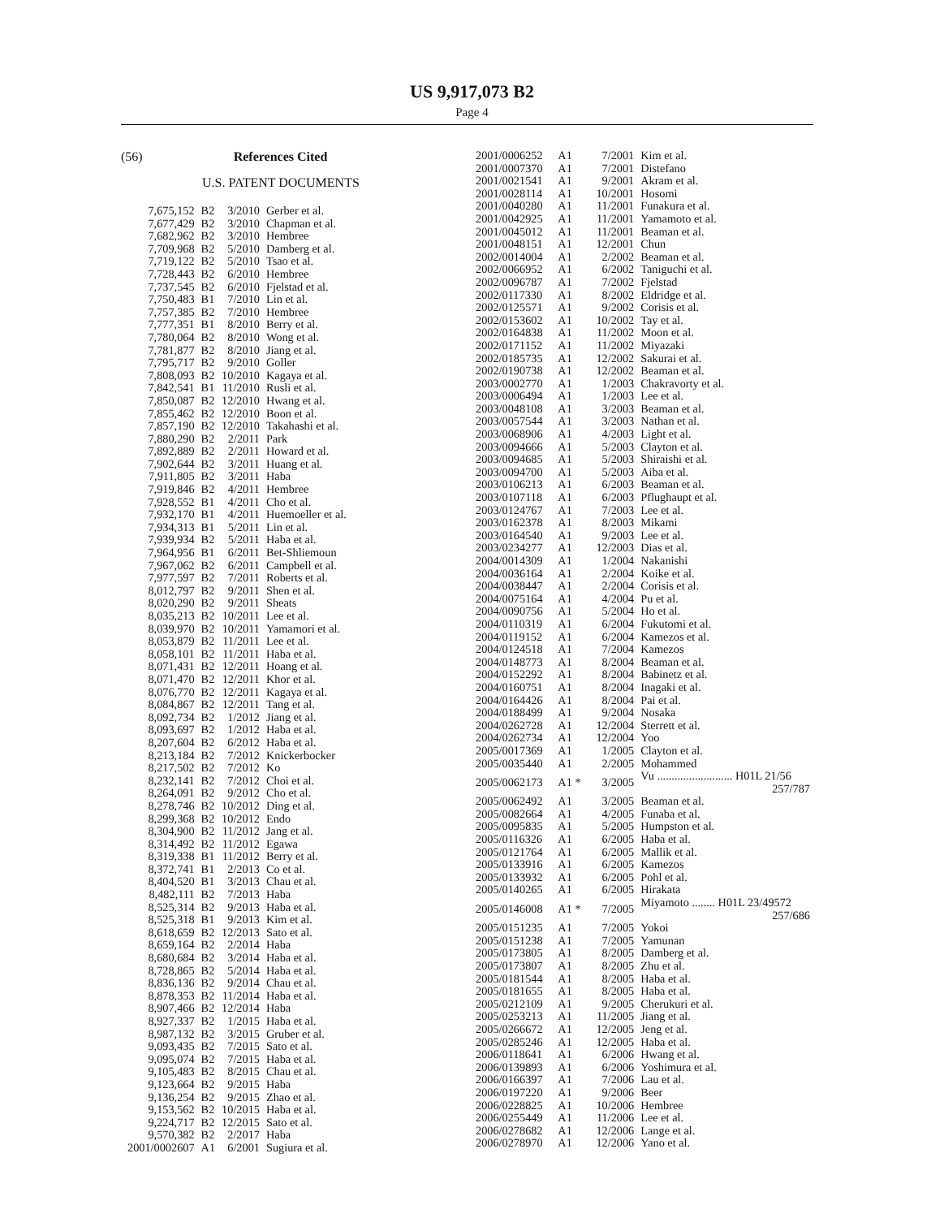US 9,917,073 B2
Page 4
(56) References Cited
U.S. PATENT DOCUMENTS
| 7,675,152 | B2 | 3/2010 | Gerber et al. |
| 7,677,429 | B2 | 3/2010 | Chapman et al. |
| 7,682,962 | B2 | 3/2010 | Hembree |
| 7,709,968 | B2 | 5/2010 | Damberg et al. |
| 7,719,122 | B2 | 5/2010 | Tsao et al. |
| 7,728,443 | B2 | 6/2010 | Hembree |
| 7,737,545 | B2 | 6/2010 | Fjelstad et al. |
| 7,750,483 | B1 | 7/2010 | Lin et al. |
| 7,757,385 | B2 | 7/2010 | Hembree |
| 7,777,351 | B1 | 8/2010 | Berry et al. |
| 7,780,064 | B2 | 8/2010 | Wong et al. |
| 7,781,877 | B2 | 8/2010 | Jiang et al. |
| 7,795,717 | B2 | 9/2010 | Goller |
| 7,808,093 | B2 | 10/2010 | Kagaya et al. |
| 7,842,541 | B1 | 11/2010 | Rusli et al. |
| 7,850,087 | B2 | 12/2010 | Hwang et al. |
| 7,855,462 | B2 | 12/2010 | Boon et al. |
| 7,857,190 | B2 | 12/2010 | Takahashi et al. |
| 7,880,290 | B2 | 2/2011 | Park |
| 7,892,889 | B2 | 2/2011 | Howard et al. |
| 7,902,644 | B2 | 3/2011 | Huang et al. |
| 7,911,805 | B2 | 3/2011 | Haba |
| 7,919,846 | B2 | 4/2011 | Hembree |
| 7,928,552 | B1 | 4/2011 | Cho et al. |
| 7,932,170 | B1 | 4/2011 | Huemoeller et al. |
| 7,934,313 | B1 | 5/2011 | Lin et al. |
| 7,939,934 | B2 | 5/2011 | Haba et al. |
| 7,964,956 | B1 | 6/2011 | Bet-Shliemoun |
| 7,967,062 | B2 | 6/2011 | Campbell et al. |
| 7,977,597 | B2 | 7/2011 | Roberts et al. |
| 8,012,797 | B2 | 9/2011 | Shen et al. |
| 8,020,290 | B2 | 9/2011 | Sheats |
| 8,035,213 | B2 | 10/2011 | Lee et al. |
| 8,039,970 | B2 | 10/2011 | Yamamori et al. |
| 8,053,879 | B2 | 11/2011 | Lee et al. |
| 8,058,101 | B2 | 11/2011 | Haba et al. |
| 8,071,431 | B2 | 12/2011 | Hoang et al. |
| 8,071,470 | B2 | 12/2011 | Khor et al. |
| 8,076,770 | B2 | 12/2011 | Kagaya et al. |
| 8,084,867 | B2 | 12/2011 | Tang et al. |
| 8,092,734 | B2 | 1/2012 | Jiang et al. |
| 8,093,697 | B2 | 1/2012 | Haba et al. |
| 8,207,604 | B2 | 6/2012 | Haba et al. |
| 8,213,184 | B2 | 7/2012 | Knickerbocker |
| 8,217,502 | B2 | 7/2012 | Ko |
| 8,232,141 | B2 | 7/2012 | Choi et al. |
| 8,264,091 | B2 | 9/2012 | Cho et al. |
| 8,278,746 | B2 | 10/2012 | Ding et al. |
| 8,299,368 | B2 | 10/2012 | Endo |
| 8,304,900 | B2 | 11/2012 | Jang et al. |
| 8,314,492 | B2 | 11/2012 | Egawa |
| 8,319,338 | B1 | 11/2012 | Berry et al. |
| 8,372,741 | B1 | 2/2013 | Co et al. |
| 8,404,520 | B1 | 3/2013 | Chau et al. |
| 8,482,111 | B2 | 7/2013 | Haba |
| 8,525,314 | B2 | 9/2013 | Haba et al. |
| 8,525,318 | B1 | 9/2013 | Kim et al. |
| 8,618,659 | B2 | 12/2013 | Sato et al. |
| 8,659,164 | B2 | 2/2014 | Haba |
| 8,680,684 | B2 | 3/2014 | Haba et al. |
| 8,728,865 | B2 | 5/2014 | Haba et al. |
| 8,836,136 | B2 | 9/2014 | Chau et al. |
| 8,878,353 | B2 | 11/2014 | Haba et al. |
| 8,907,466 | B2 | 12/2014 | Haba |
| 8,927,337 | B2 | 1/2015 | Haba et al. |
| 8,987,132 | B2 | 3/2015 | Gruber et al. |
| 9,093,435 | B2 | 7/2015 | Sato et al. |
| 9,095,074 | B2 | 7/2015 | Haba et al. |
| 9,105,483 | B2 | 8/2015 | Chau et al. |
| 9,123,664 | B2 | 9/2015 | Haba |
| 9,136,254 | B2 | 9/2015 | Zhao et al. |
| 9,153,562 | B2 | 10/2015 | Haba et al. |
| 9,224,717 | B2 | 12/2015 | Sato et al. |
| 9,570,382 | B2 | 2/2017 | Haba |
| 2001/0002607 | A1 | 6/2001 | Sugiura et al. |
| 2001/0006252 | A1 | 7/2001 | Kim et al. |
| 2001/0007370 | A1 | 7/2001 | Distefano |
| 2001/0021541 | A1 | 9/2001 | Akram et al. |
| 2001/0028114 | A1 | 10/2001 | Hosomi |
| 2001/0040280 | A1 | 11/2001 | Funakura et al. |
| 2001/0042925 | A1 | 11/2001 | Yamamoto et al. |
| 2001/0045012 | A1 | 11/2001 | Beaman et al. |
| 2001/0048151 | A1 | 12/2001 | Chun |
| 2002/0014004 | A1 | 2/2002 | Beaman et al. |
| 2002/0066952 | A1 | 6/2002 | Taniguchi et al. |
| 2002/0096787 | A1 | 7/2002 | Fjelstad |
| 2002/0117330 | A1 | 8/2002 | Eldridge et al. |
| 2002/0125571 | A1 | 9/2002 | Corisis et al. |
| 2002/0153602 | A1 | 10/2002 | Tay et al. |
| 2002/0164838 | A1 | 11/2002 | Moon et al. |
| 2002/0171152 | A1 | 11/2002 | Miyazaki |
| 2002/0185735 | A1 | 12/2002 | Sakurai et al. |
| 2002/0190738 | A1 | 12/2002 | Beaman et al. |
| 2003/0002770 | A1 | 1/2003 | Chakravorty et al. |
| 2003/0006494 | A1 | 1/2003 | Lee et al. |
| 2003/0048108 | A1 | 3/2003 | Beaman et al. |
| 2003/0057544 | A1 | 3/2003 | Nathan et al. |
| 2003/0068906 | A1 | 4/2003 | Light et al. |
| 2003/0094666 | A1 | 5/2003 | Clayton et al. |
| 2003/0094685 | A1 | 5/2003 | Shiraishi et al. |
| 2003/0094700 | A1 | 5/2003 | Aiba et al. |
| 2003/0106213 | A1 | 6/2003 | Beaman et al. |
| 2003/0107118 | A1 | 6/2003 | Pflughaupt et al. |
| 2003/0124767 | A1 | 7/2003 | Lee et al. |
| 2003/0162378 | A1 | 8/2003 | Mikami |
| 2003/0164540 | A1 | 9/2003 | Lee et al. |
| 2003/0234277 | A1 | 12/2003 | Dias et al. |
| 2004/0014309 | A1 | 1/2004 | Nakanishi |
| 2004/0036164 | A1 | 2/2004 | Koike et al. |
| 2004/0038447 | A1 | 2/2004 | Corisis et al. |
| 2004/0075164 | A1 | 4/2004 | Pu et al. |
| 2004/0090756 | A1 | 5/2004 | Ho et al. |
| 2004/0110319 | A1 | 6/2004 | Fukutomi et al. |
| 2004/0119152 | A1 | 6/2004 | Kamezos et al. |
| 2004/0124518 | A1 | 7/2004 | Kamezos |
| 2004/0148773 | A1 | 8/2004 | Beaman et al. |
| 2004/0152292 | A1 | 8/2004 | Babinetz et al. |
| 2004/0160751 | A1 | 8/2004 | Inagaki et al. |
| 2004/0164426 | A1 | 8/2004 | Pai et al. |
| 2004/0188499 | A1 | 9/2004 | Nosaka |
| 2004/0262728 | A1 | 12/2004 | Sterrett et al. |
| 2004/0262734 | A1 | 12/2004 | Yoo |
| 2005/0017369 | A1 | 1/2005 | Clayton et al. |
| 2005/0035440 | A1 | 2/2005 | Mohammed |
| 2005/0062173 | A1 * | 3/2005 | Vu .......................... H01L 21/56 257/787 |
| 2005/0062492 | A1 | 3/2005 | Beaman et al. |
| 2005/0082664 | A1 | 4/2005 | Funaba et al. |
| 2005/0095835 | A1 | 5/2005 | Humpston et al. |
| 2005/0116326 | A1 | 6/2005 | Haba et al. |
| 2005/0121764 | A1 | 6/2005 | Mallik et al. |
| 2005/0133916 | A1 | 6/2005 | Kamezos |
| 2005/0133932 | A1 | 6/2005 | Pohl et al. |
| 2005/0140265 | A1 | 6/2005 | Hirakata |
| 2005/0146008 | A1 * | 7/2005 | Miyamoto ........ H01L 23/49572 257/686 |
| 2005/0151235 | A1 | 7/2005 | Yokoi |
| 2005/0151238 | A1 | 7/2005 | Yamunan |
| 2005/0173805 | A1 | 8/2005 | Damberg et al. |
| 2005/0173807 | A1 | 8/2005 | Zhu et al. |
| 2005/0181544 | A1 | 8/2005 | Haba et al. |
| 2005/0181655 | A1 | 8/2005 | Haba et al. |
| 2005/0212109 | A1 | 9/2005 | Cherukuri et al. |
| 2005/0253213 | A1 | 11/2005 | Jiang et al. |
| 2005/0266672 | A1 | 12/2005 | Jeng et al. |
| 2005/0285246 | A1 | 12/2005 | Haba et al. |
| 2006/0118641 | A1 | 6/2006 | Hwang et al. |
| 2006/0139893 | A1 | 6/2006 | Yoshimura et al. |
| 2006/0166397 | A1 | 7/2006 | Lau et al. |
| 2006/0197220 | A1 | 9/2006 | Beer |
| 2006/0228825 | A1 | 10/2006 | Hembree |
| 2006/0255449 | A1 | 11/2006 | Lee et al. |
| 2006/0278682 | A1 | 12/2006 | Lange et al. |
| 2006/0278970 | A1 | 12/2006 | Yano et al. |